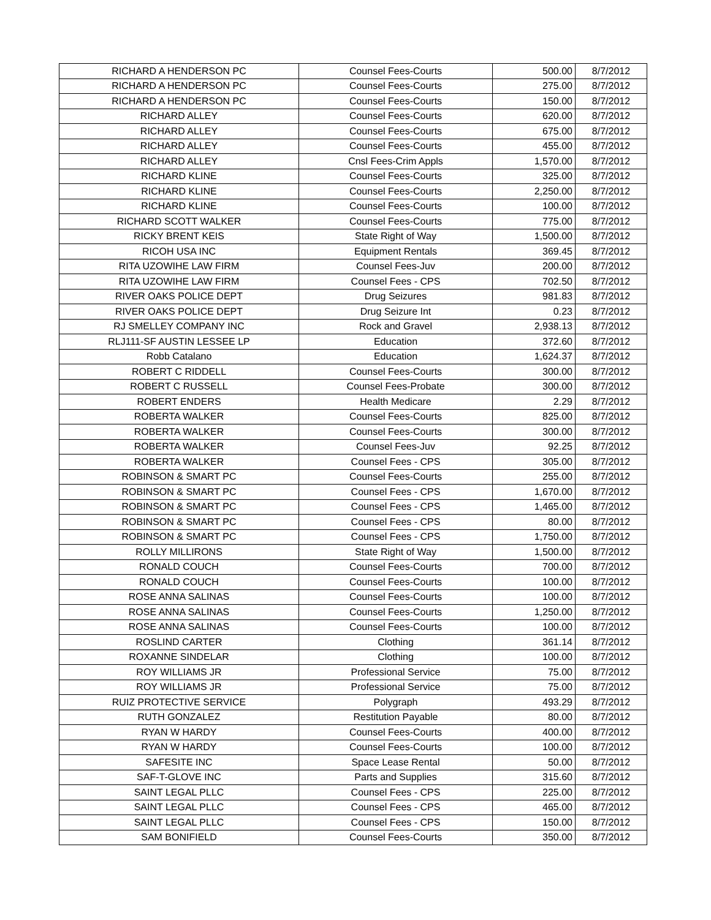| RICHARD A HENDERSON PC | Counsel Fees-Courts | 500.00 | 8/7/2012 |
| RICHARD A HENDERSON PC | Counsel Fees-Courts | 275.00 | 8/7/2012 |
| RICHARD A HENDERSON PC | Counsel Fees-Courts | 150.00 | 8/7/2012 |
| RICHARD ALLEY | Counsel Fees-Courts | 620.00 | 8/7/2012 |
| RICHARD ALLEY | Counsel Fees-Courts | 675.00 | 8/7/2012 |
| RICHARD ALLEY | Counsel Fees-Courts | 455.00 | 8/7/2012 |
| RICHARD ALLEY | Cnsl Fees-Crim Appls | 1,570.00 | 8/7/2012 |
| RICHARD KLINE | Counsel Fees-Courts | 325.00 | 8/7/2012 |
| RICHARD KLINE | Counsel Fees-Courts | 2,250.00 | 8/7/2012 |
| RICHARD KLINE | Counsel Fees-Courts | 100.00 | 8/7/2012 |
| RICHARD SCOTT WALKER | Counsel Fees-Courts | 775.00 | 8/7/2012 |
| RICKY BRENT KEIS | State Right of Way | 1,500.00 | 8/7/2012 |
| RICOH USA INC | Equipment Rentals | 369.45 | 8/7/2012 |
| RITA UZOWIHE LAW FIRM | Counsel Fees-Juv | 200.00 | 8/7/2012 |
| RITA UZOWIHE LAW FIRM | Counsel Fees - CPS | 702.50 | 8/7/2012 |
| RIVER OAKS POLICE DEPT | Drug Seizures | 981.83 | 8/7/2012 |
| RIVER OAKS POLICE DEPT | Drug Seizure Int | 0.23 | 8/7/2012 |
| RJ SMELLEY COMPANY INC | Rock and Gravel | 2,938.13 | 8/7/2012 |
| RLJ111-SF AUSTIN LESSEE LP | Education | 372.60 | 8/7/2012 |
| Robb Catalano | Education | 1,624.37 | 8/7/2012 |
| ROBERT C RIDDELL | Counsel Fees-Courts | 300.00 | 8/7/2012 |
| ROBERT C RUSSELL | Counsel Fees-Probate | 300.00 | 8/7/2012 |
| ROBERT ENDERS | Health Medicare | 2.29 | 8/7/2012 |
| ROBERTA WALKER | Counsel Fees-Courts | 825.00 | 8/7/2012 |
| ROBERTA WALKER | Counsel Fees-Courts | 300.00 | 8/7/2012 |
| ROBERTA WALKER | Counsel Fees-Juv | 92.25 | 8/7/2012 |
| ROBERTA WALKER | Counsel Fees - CPS | 305.00 | 8/7/2012 |
| ROBINSON & SMART PC | Counsel Fees-Courts | 255.00 | 8/7/2012 |
| ROBINSON & SMART PC | Counsel Fees - CPS | 1,670.00 | 8/7/2012 |
| ROBINSON & SMART PC | Counsel Fees - CPS | 1,465.00 | 8/7/2012 |
| ROBINSON & SMART PC | Counsel Fees - CPS | 80.00 | 8/7/2012 |
| ROBINSON & SMART PC | Counsel Fees - CPS | 1,750.00 | 8/7/2012 |
| ROLLY MILLIRONS | State Right of Way | 1,500.00 | 8/7/2012 |
| RONALD COUCH | Counsel Fees-Courts | 700.00 | 8/7/2012 |
| RONALD COUCH | Counsel Fees-Courts | 100.00 | 8/7/2012 |
| ROSE ANNA SALINAS | Counsel Fees-Courts | 100.00 | 8/7/2012 |
| ROSE ANNA SALINAS | Counsel Fees-Courts | 1,250.00 | 8/7/2012 |
| ROSE ANNA SALINAS | Counsel Fees-Courts | 100.00 | 8/7/2012 |
| ROSLIND CARTER | Clothing | 361.14 | 8/7/2012 |
| ROXANNE SINDELAR | Clothing | 100.00 | 8/7/2012 |
| ROY WILLIAMS JR | Professional Service | 75.00 | 8/7/2012 |
| ROY WILLIAMS JR | Professional Service | 75.00 | 8/7/2012 |
| RUIZ PROTECTIVE SERVICE | Polygraph | 493.29 | 8/7/2012 |
| RUTH GONZALEZ | Restitution Payable | 80.00 | 8/7/2012 |
| RYAN W HARDY | Counsel Fees-Courts | 400.00 | 8/7/2012 |
| RYAN W HARDY | Counsel Fees-Courts | 100.00 | 8/7/2012 |
| SAFESITE INC | Space Lease Rental | 50.00 | 8/7/2012 |
| SAF-T-GLOVE INC | Parts and Supplies | 315.60 | 8/7/2012 |
| SAINT LEGAL PLLC | Counsel Fees - CPS | 225.00 | 8/7/2012 |
| SAINT LEGAL PLLC | Counsel Fees - CPS | 465.00 | 8/7/2012 |
| SAINT LEGAL PLLC | Counsel Fees - CPS | 150.00 | 8/7/2012 |
| SAM BONIFIELD | Counsel Fees-Courts | 350.00 | 8/7/2012 |